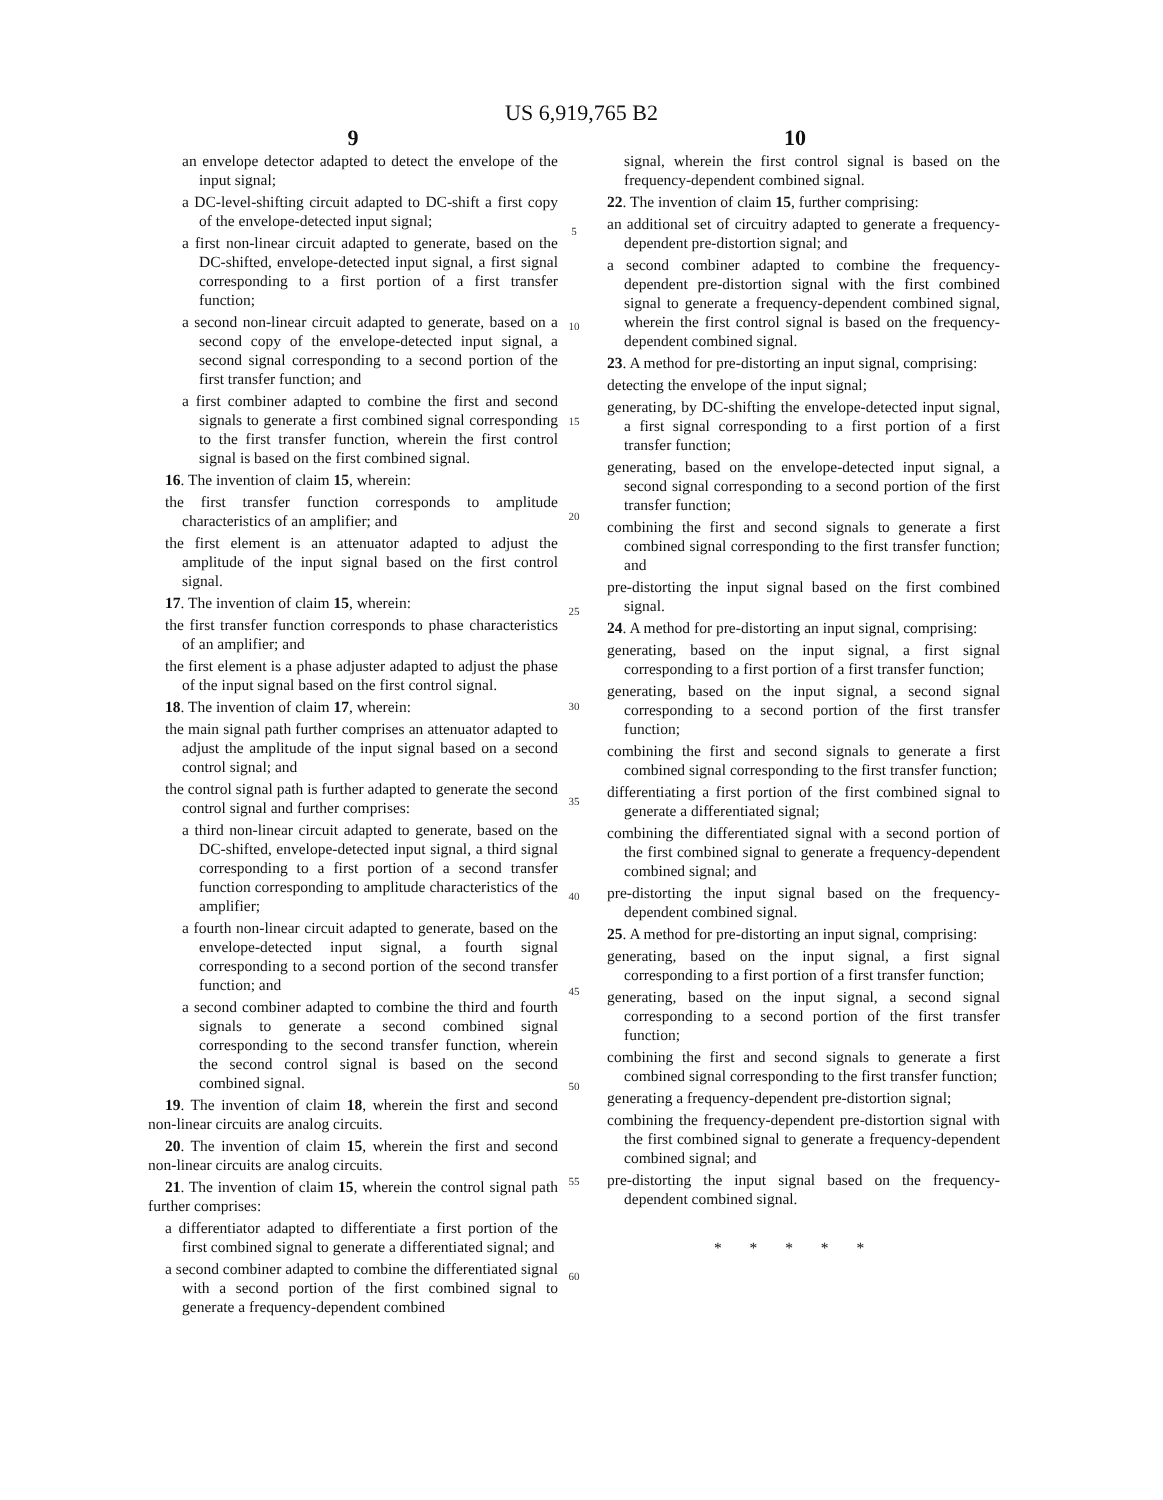US 6,919,765 B2
9
an envelope detector adapted to detect the envelope of the input signal;
a DC-level-shifting circuit adapted to DC-shift a first copy of the envelope-detected input signal;
a first non-linear circuit adapted to generate, based on the DC-shifted, envelope-detected input signal, a first signal corresponding to a first portion of a first transfer function;
a second non-linear circuit adapted to generate, based on a second copy of the envelope-detected input signal, a second signal corresponding to a second portion of the first transfer function; and
a first combiner adapted to combine the first and second signals to generate a first combined signal corresponding to the first transfer function, wherein the first control signal is based on the first combined signal.
16. The invention of claim 15, wherein:
the first transfer function corresponds to amplitude characteristics of an amplifier; and
the first element is an attenuator adapted to adjust the amplitude of the input signal based on the first control signal.
17. The invention of claim 15, wherein:
the first transfer function corresponds to phase characteristics of an amplifier; and
the first element is a phase adjuster adapted to adjust the phase of the input signal based on the first control signal.
18. The invention of claim 17, wherein:
the main signal path further comprises an attenuator adapted to adjust the amplitude of the input signal based on a second control signal; and
the control signal path is further adapted to generate the second control signal and further comprises:
a third non-linear circuit adapted to generate, based on the DC-shifted, envelope-detected input signal, a third signal corresponding to a first portion of a second transfer function corresponding to amplitude characteristics of the amplifier;
a fourth non-linear circuit adapted to generate, based on the envelope-detected input signal, a fourth signal corresponding to a second portion of the second transfer function; and
a second combiner adapted to combine the third and fourth signals to generate a second combined signal corresponding to the second transfer function, wherein the second control signal is based on the second combined signal.
19. The invention of claim 18, wherein the first and second non-linear circuits are analog circuits.
20. The invention of claim 15, wherein the first and second non-linear circuits are analog circuits.
21. The invention of claim 15, wherein the control signal path further comprises:
a differentiator adapted to differentiate a first portion of the first combined signal to generate a differentiated signal; and
a second combiner adapted to combine the differentiated signal with a second portion of the first combined signal to generate a frequency-dependent combined
5
10
15
20
25
30
35
40
45
50
55
60
10
signal, wherein the first control signal is based on the frequency-dependent combined signal.
22. The invention of claim 15, further comprising:
an additional set of circuitry adapted to generate a frequency-dependent pre-distortion signal; and
a second combiner adapted to combine the frequency-dependent pre-distortion signal with the first combined signal to generate a frequency-dependent combined signal, wherein the first control signal is based on the frequency-dependent combined signal.
23. A method for pre-distorting an input signal, comprising:
detecting the envelope of the input signal;
generating, by DC-shifting the envelope-detected input signal, a first signal corresponding to a first portion of a first transfer function;
generating, based on the envelope-detected input signal, a second signal corresponding to a second portion of the first transfer function;
combining the first and second signals to generate a first combined signal corresponding to the first transfer function; and
pre-distorting the input signal based on the first combined signal.
24. A method for pre-distorting an input signal, comprising:
generating, based on the input signal, a first signal corresponding to a first portion of a first transfer function;
generating, based on the input signal, a second signal corresponding to a second portion of the first transfer function;
combining the first and second signals to generate a first combined signal corresponding to the first transfer function;
differentiating a first portion of the first combined signal to generate a differentiated signal;
combining the differentiated signal with a second portion of the first combined signal to generate a frequency-dependent combined signal; and
pre-distorting the input signal based on the frequency-dependent combined signal.
25. A method for pre-distorting an input signal, comprising:
generating, based on the input signal, a first signal corresponding to a first portion of a first transfer function;
generating, based on the input signal, a second signal corresponding to a second portion of the first transfer function;
combining the first and second signals to generate a first combined signal corresponding to the first transfer function;
generating a frequency-dependent pre-distortion signal;
combining the frequency-dependent pre-distortion signal with the first combined signal to generate a frequency-dependent combined signal; and
pre-distorting the input signal based on the frequency-dependent combined signal.
* * * * *